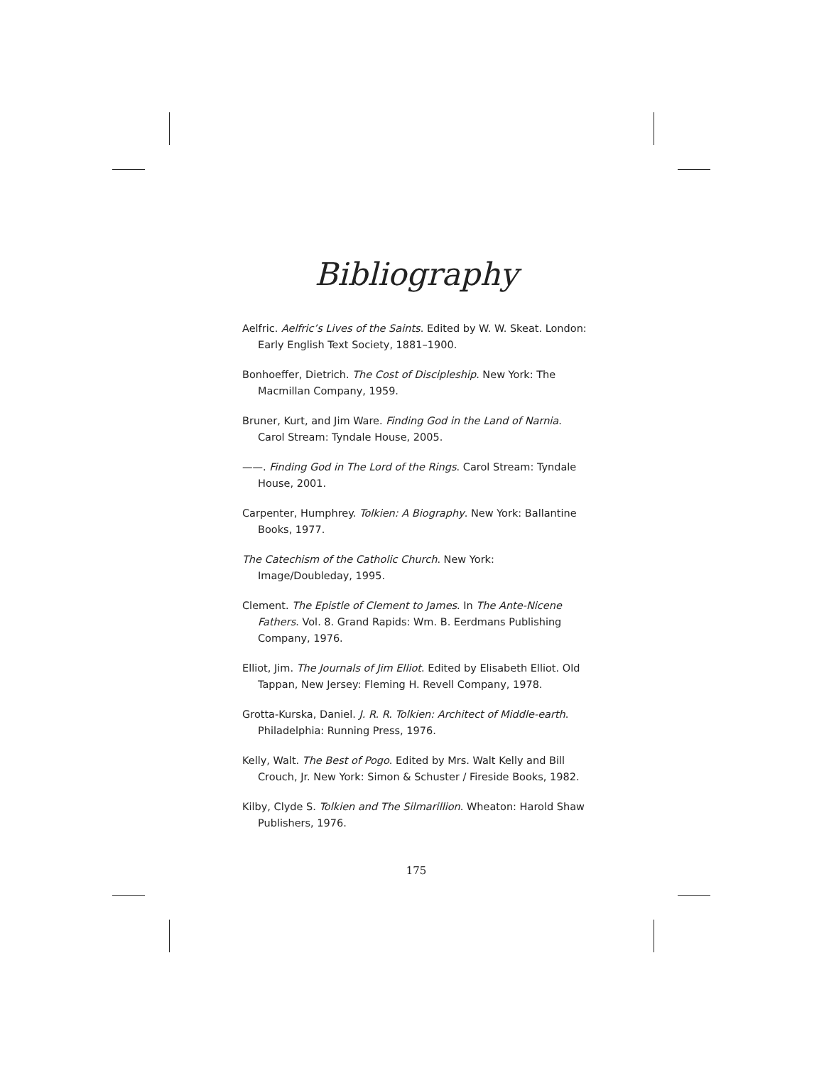Bibliography
Aelfric. Aelfric’s Lives of the Saints. Edited by W. W. Skeat. London: Early English Text Society, 1881–1900.
Bonhoeffer, Dietrich. The Cost of Discipleship. New York: The Macmillan Company, 1959.
Bruner, Kurt, and Jim Ware. Finding God in the Land of Narnia. Carol Stream: Tyndale House, 2005.
——. Finding God in The Lord of the Rings. Carol Stream: Tyndale House, 2001.
Carpenter, Humphrey. Tolkien: A Biography. New York: Ballantine Books, 1977.
The Catechism of the Catholic Church. New York: Image/Doubleday, 1995.
Clement. The Epistle of Clement to James. In The Ante-Nicene Fathers. Vol. 8. Grand Rapids: Wm. B. Eerdmans Publishing Company, 1976.
Elliot, Jim. The Journals of Jim Elliot. Edited by Elisabeth Elliot. Old Tappan, New Jersey: Fleming H. Revell Company, 1978.
Grotta-Kurska, Daniel. J. R. R. Tolkien: Architect of Middle-earth. Philadelphia: Running Press, 1976.
Kelly, Walt. The Best of Pogo. Edited by Mrs. Walt Kelly and Bill Crouch, Jr. New York: Simon & Schuster / Fireside Books, 1982.
Kilby, Clyde S. Tolkien and The Silmarillion. Wheaton: Harold Shaw Publishers, 1976.
175